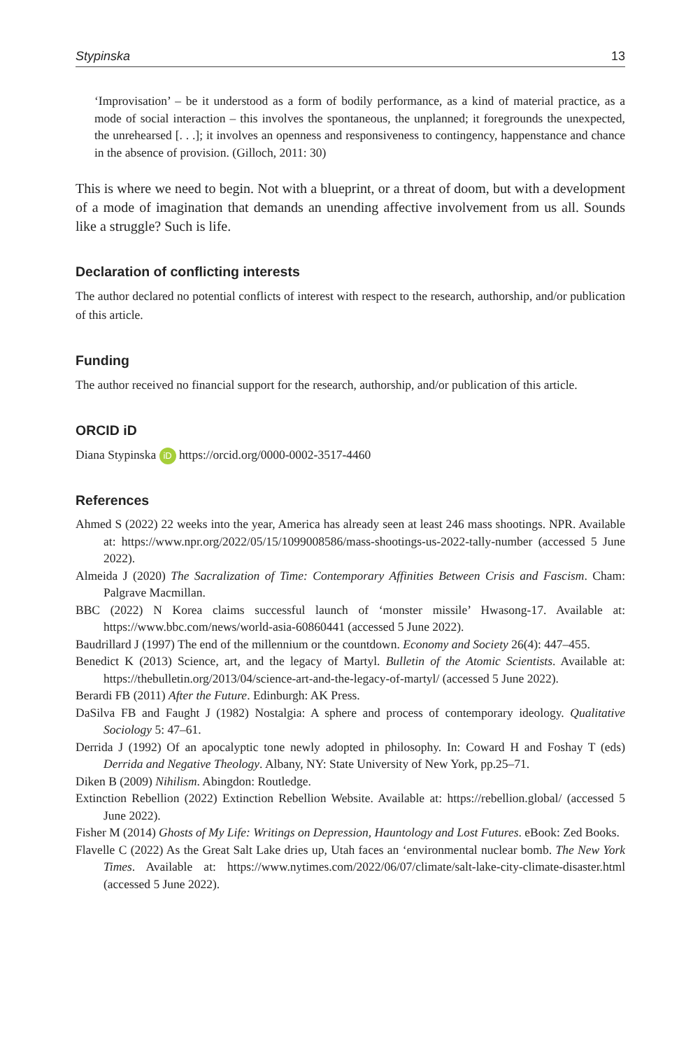Stypinska 13
‘Improvisation’ – be it understood as a form of bodily performance, as a kind of material practice, as a mode of social interaction – this involves the spontaneous, the unplanned; it foregrounds the unexpected, the unrehearsed [. . .]; it involves an openness and responsiveness to contingency, happenstance and chance in the absence of provision. (Gilloch, 2011: 30)
This is where we need to begin. Not with a blueprint, or a threat of doom, but with a development of a mode of imagination that demands an unending affective involvement from us all. Sounds like a struggle? Such is life.
Declaration of conflicting interests
The author declared no potential conflicts of interest with respect to the research, authorship, and/or publication of this article.
Funding
The author received no financial support for the research, authorship, and/or publication of this article.
ORCID iD
Diana Stypinska iD https://orcid.org/0000-0002-3517-4460
References
Ahmed S (2022) 22 weeks into the year, America has already seen at least 246 mass shootings. NPR. Available at: https://www.npr.org/2022/05/15/1099008586/mass-shootings-us-2022-tally-number (accessed 5 June 2022).
Almeida J (2020) The Sacralization of Time: Contemporary Affinities Between Crisis and Fascism. Cham: Palgrave Macmillan.
BBC (2022) N Korea claims successful launch of ‘monster missile’ Hwasong-17. Available at: https://www.bbc.com/news/world-asia-60860441 (accessed 5 June 2022).
Baudrillard J (1997) The end of the millennium or the countdown. Economy and Society 26(4): 447–455.
Benedict K (2013) Science, art, and the legacy of Martyl. Bulletin of the Atomic Scientists. Available at: https://thebulletin.org/2013/04/science-art-and-the-legacy-of-martyl/ (accessed 5 June 2022).
Berardi FB (2011) After the Future. Edinburgh: AK Press.
DaSilva FB and Faught J (1982) Nostalgia: A sphere and process of contemporary ideology. Qualitative Sociology 5: 47–61.
Derrida J (1992) Of an apocalyptic tone newly adopted in philosophy. In: Coward H and Foshay T (eds) Derrida and Negative Theology. Albany, NY: State University of New York, pp.25–71.
Diken B (2009) Nihilism. Abingdon: Routledge.
Extinction Rebellion (2022) Extinction Rebellion Website. Available at: https://rebellion.global/ (accessed 5 June 2022).
Fisher M (2014) Ghosts of My Life: Writings on Depression, Hauntology and Lost Futures. eBook: Zed Books.
Flavelle C (2022) As the Great Salt Lake dries up, Utah faces an ‘environmental nuclear bomb. The New York Times. Available at: https://www.nytimes.com/2022/06/07/climate/salt-lake-city-climate-disaster.html (accessed 5 June 2022).